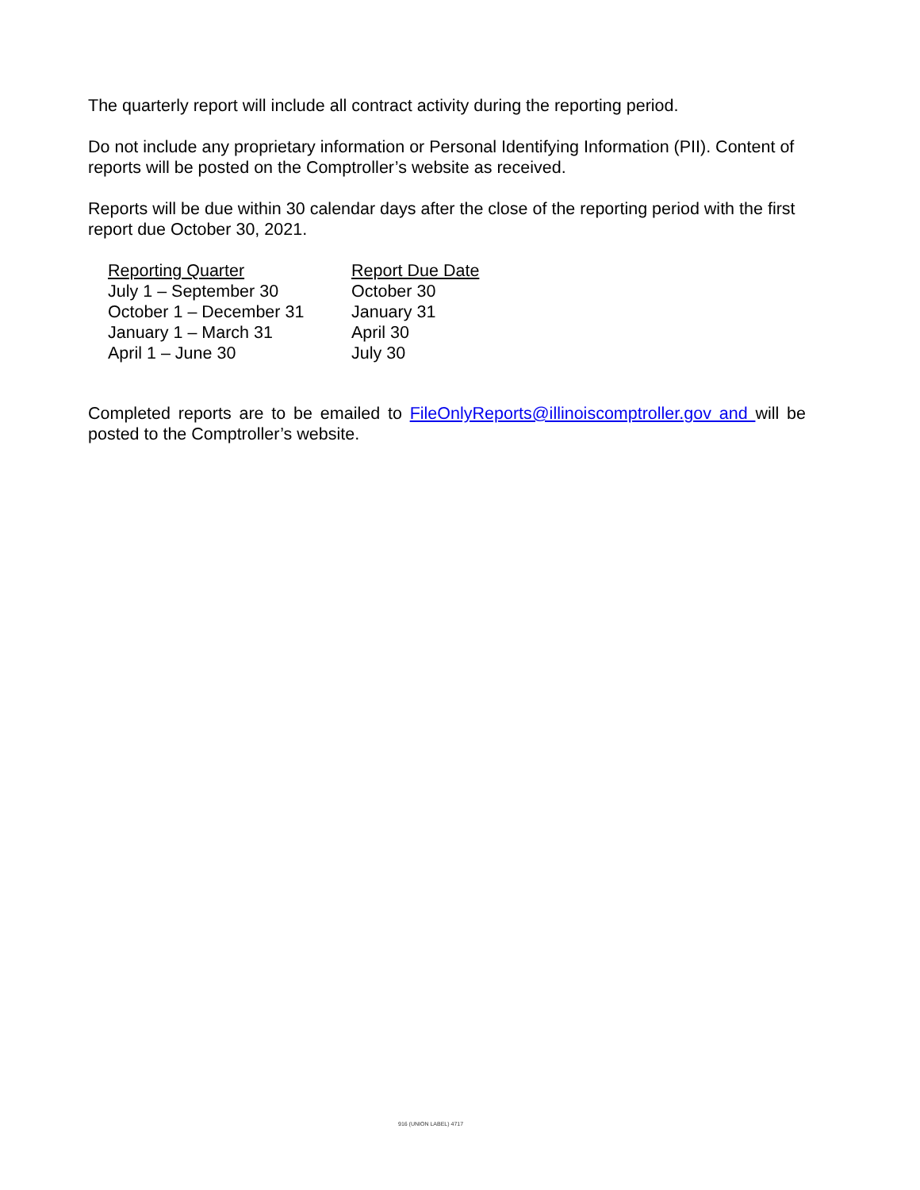The quarterly report will include all contract activity during the reporting period.
Do not include any proprietary information or Personal Identifying Information (PII). Content of reports will be posted on the Comptroller’s website as received.
Reports will be due within 30 calendar days after the close of the reporting period with the first report due October 30, 2021.
| Reporting Quarter | Report Due Date |
| --- | --- |
| July 1 – September 30 | October 30 |
| October 1 – December 31 | January 31 |
| January 1 – March 31 | April 30 |
| April 1 – June 30 | July 30 |
Completed reports are to be emailed to FileOnlyReports@illinoiscomptroller.gov and will be posted to the Comptroller’s website.
916 (UNION LABEL) 4717